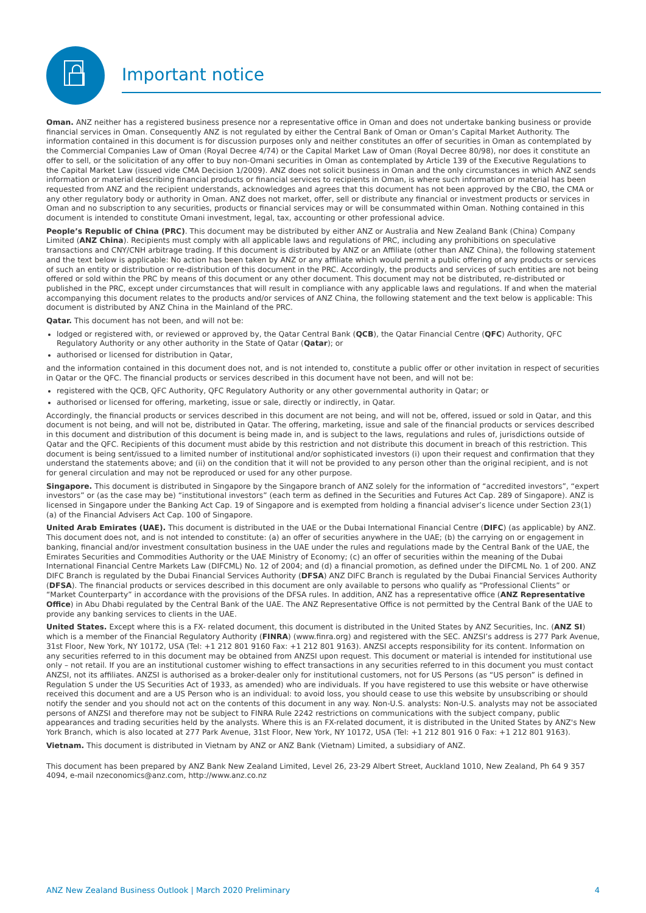Important notice
Oman. ANZ neither has a registered business presence nor a representative office in Oman and does not undertake banking business or provide financial services in Oman. Consequently ANZ is not regulated by either the Central Bank of Oman or Oman’s Capital Market Authority. The information contained in this document is for discussion purposes only and neither constitutes an offer of securities in Oman as contemplated by the Commercial Companies Law of Oman (Royal Decree 4/74) or the Capital Market Law of Oman (Royal Decree 80/98), nor does it constitute an offer to sell, or the solicitation of any offer to buy non-Omani securities in Oman as contemplated by Article 139 of the Executive Regulations to the Capital Market Law (issued vide CMA Decision 1/2009). ANZ does not solicit business in Oman and the only circumstances in which ANZ sends information or material describing financial products or financial services to recipients in Oman, is where such information or material has been requested from ANZ and the recipient understands, acknowledges and agrees that this document has not been approved by the CBO, the CMA or any other regulatory body or authority in Oman. ANZ does not market, offer, sell or distribute any financial or investment products or services in Oman and no subscription to any securities, products or financial services may or will be consummated within Oman. Nothing contained in this document is intended to constitute Omani investment, legal, tax, accounting or other professional advice.
People’s Republic of China (PRC). This document may be distributed by either ANZ or Australia and New Zealand Bank (China) Company Limited (ANZ China). Recipients must comply with all applicable laws and regulations of PRC, including any prohibitions on speculative transactions and CNY/CNH arbitrage trading. If this document is distributed by ANZ or an Affiliate (other than ANZ China), the following statement and the text below is applicable: No action has been taken by ANZ or any affiliate which would permit a public offering of any products or services of such an entity or distribution or re-distribution of this document in the PRC. Accordingly, the products and services of such entities are not being offered or sold within the PRC by means of this document or any other document. This document may not be distributed, re-distributed or published in the PRC, except under circumstances that will result in compliance with any applicable laws and regulations. If and when the material accompanying this document relates to the products and/or services of ANZ China, the following statement and the text below is applicable: This document is distributed by ANZ China in the Mainland of the PRC.
Qatar. This document has not been, and will not be:
lodged or registered with, or reviewed or approved by, the Qatar Central Bank (QCB), the Qatar Financial Centre (QFC) Authority, QFC Regulatory Authority or any other authority in the State of Qatar (Qatar); or
authorised or licensed for distribution in Qatar,
and the information contained in this document does not, and is not intended to, constitute a public offer or other invitation in respect of securities in Qatar or the QFC. The financial products or services described in this document have not been, and will not be:
registered with the QCB, QFC Authority, QFC Regulatory Authority or any other governmental authority in Qatar; or
authorised or licensed for offering, marketing, issue or sale, directly or indirectly, in Qatar.
Accordingly, the financial products or services described in this document are not being, and will not be, offered, issued or sold in Qatar, and this document is not being, and will not be, distributed in Qatar. The offering, marketing, issue and sale of the financial products or services described in this document and distribution of this document is being made in, and is subject to the laws, regulations and rules of, jurisdictions outside of Qatar and the QFC. Recipients of this document must abide by this restriction and not distribute this document in breach of this restriction. This document is being sent/issued to a limited number of institutional and/or sophisticated investors (i) upon their request and confirmation that they understand the statements above; and (ii) on the condition that it will not be provided to any person other than the original recipient, and is not for general circulation and may not be reproduced or used for any other purpose.
Singapore. This document is distributed in Singapore by the Singapore branch of ANZ solely for the information of “accredited investors”, “expert investors” or (as the case may be) “institutional investors” (each term as defined in the Securities and Futures Act Cap. 289 of Singapore). ANZ is licensed in Singapore under the Banking Act Cap. 19 of Singapore and is exempted from holding a financial adviser’s licence under Section 23(1)(a) of the Financial Advisers Act Cap. 100 of Singapore.
United Arab Emirates (UAE). This document is distributed in the UAE or the Dubai International Financial Centre (DIFC) (as applicable) by ANZ. This document does not, and is not intended to constitute: (a) an offer of securities anywhere in the UAE; (b) the carrying on or engagement in banking, financial and/or investment consultation business in the UAE under the rules and regulations made by the Central Bank of the UAE, the Emirates Securities and Commodities Authority or the UAE Ministry of Economy; (c) an offer of securities within the meaning of the Dubai International Financial Centre Markets Law (DIFCML) No. 12 of 2004; and (d) a financial promotion, as defined under the DIFCML No. 1 of 200. ANZ DIFC Branch is regulated by the Dubai Financial Services Authority (DFSA) ANZ DIFC Branch is regulated by the Dubai Financial Services Authority (DFSA). The financial products or services described in this document are only available to persons who qualify as “Professional Clients” or “Market Counterparty” in accordance with the provisions of the DFSA rules. In addition, ANZ has a representative office (ANZ Representative Office) in Abu Dhabi regulated by the Central Bank of the UAE. The ANZ Representative Office is not permitted by the Central Bank of the UAE to provide any banking services to clients in the UAE.
United States. Except where this is a FX- related document, this document is distributed in the United States by ANZ Securities, Inc. (ANZ SI) which is a member of the Financial Regulatory Authority (FINRA) (www.finra.org) and registered with the SEC. ANZSI’s address is 277 Park Avenue, 31st Floor, New York, NY 10172, USA (Tel: +1 212 801 9160 Fax: +1 212 801 9163). ANZSI accepts responsibility for its content. Information on any securities referred to in this document may be obtained from ANZSI upon request. This document or material is intended for institutional use only – not retail. If you are an institutional customer wishing to effect transactions in any securities referred to in this document you must contact ANZSI, not its affiliates. ANZSI is authorised as a broker-dealer only for institutional customers, not for US Persons (as “US person” is defined in Regulation S under the US Securities Act of 1933, as amended) who are individuals. If you have registered to use this website or have otherwise received this document and are a US Person who is an individual: to avoid loss, you should cease to use this website by unsubscribing or should notify the sender and you should not act on the contents of this document in any way. Non-U.S. analysts: Non-U.S. analysts may not be associated persons of ANZSI and therefore may not be subject to FINRA Rule 2242 restrictions on communications with the subject company, public appearances and trading securities held by the analysts. Where this is an FX-related document, it is distributed in the United States by ANZ's New York Branch, which is also located at 277 Park Avenue, 31st Floor, New York, NY 10172, USA (Tel: +1 212 801 916 0 Fax: +1 212 801 9163).
Vietnam. This document is distributed in Vietnam by ANZ or ANZ Bank (Vietnam) Limited, a subsidiary of ANZ.
This document has been prepared by ANZ Bank New Zealand Limited, Level 26, 23-29 Albert Street, Auckland 1010, New Zealand, Ph 64 9 357 4094, e-mail nzeconomics@anz.com, http://www.anz.co.nz
ANZ New Zealand Business Outlook | March 2020 Preliminary 4